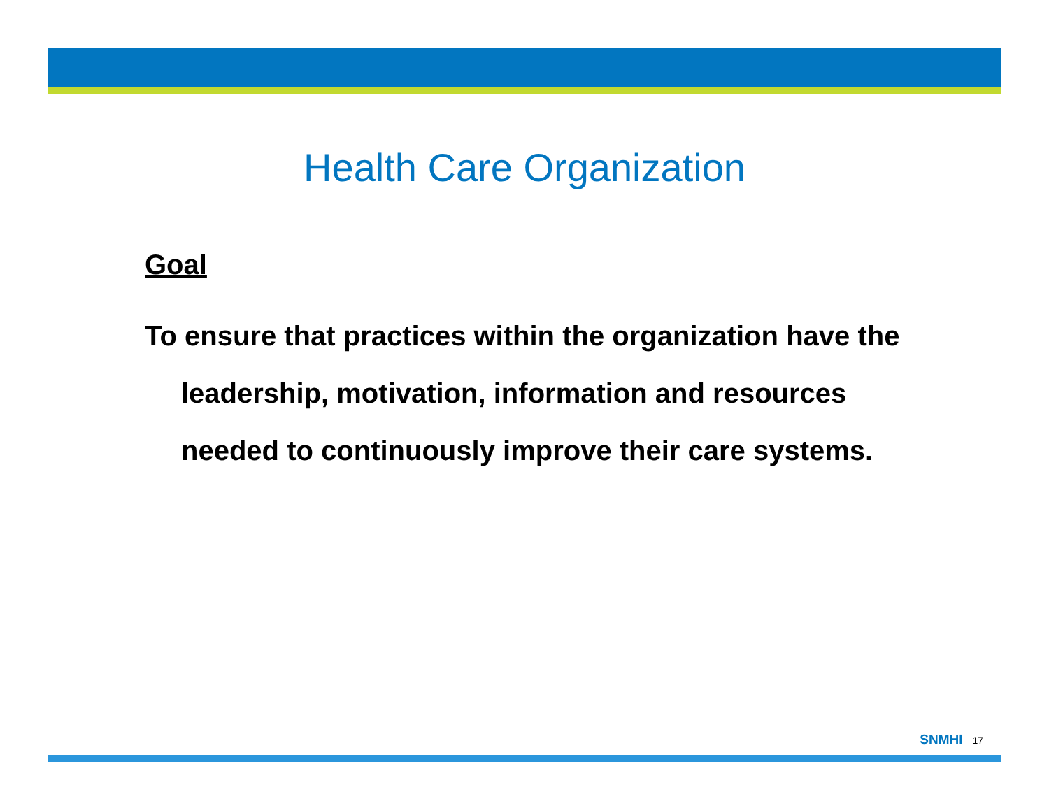Health Care Organization
Goal
To ensure that practices within the organization have the leadership, motivation, information and resources needed to continuously improve their care systems.
SNMHI 17